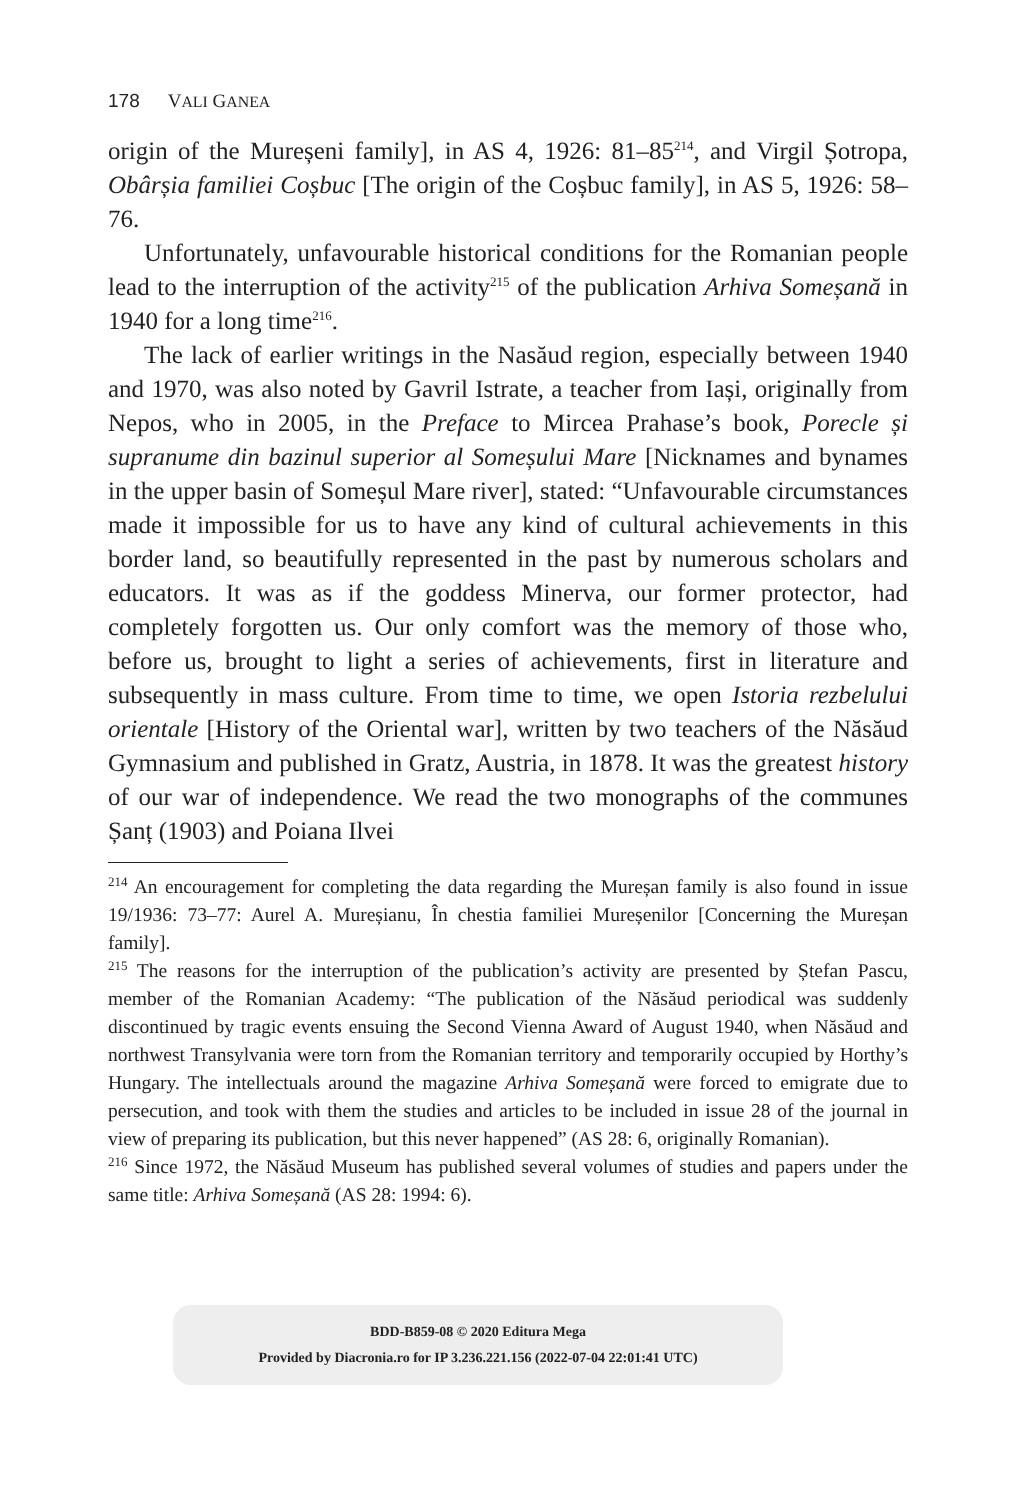178 VALI GANEA
origin of the Mureșeni family], in AS 4, 1926: 81–85<sup>214</sup>, and Virgil Șotropa, Obârșia familiei Coșbuc [The origin of the Coșbuc family], in AS 5, 1926: 58–76.
Unfortunately, unfavourable historical conditions for the Romanian people lead to the interruption of the activity<sup>215</sup> of the publication Arhiva Someșană in 1940 for a long time<sup>216</sup>.
The lack of earlier writings in the Nasăud region, especially between 1940 and 1970, was also noted by Gavril Istrate, a teacher from Iași, originally from Nepos, who in 2005, in the Preface to Mircea Prahase’s book, Porecle și supranume din bazinul superior al Someșului Mare [Nicknames and bynames in the upper basin of Someșul Mare river], stated: “Unfavourable circumstances made it impossible for us to have any kind of cultural achievements in this border land, so beautifully represented in the past by numerous scholars and educators. It was as if the goddess Minerva, our former protector, had completely forgotten us. Our only comfort was the memory of those who, before us, brought to light a series of achievements, first in literature and subsequently in mass culture. From time to time, we open Istoria rezbelului orientale [History of the Oriental war], written by two teachers of the Năsăud Gymnasium and published in Gratz, Austria, in 1878. It was the greatest history of our war of independence. We read the two monographs of the communes Șanț (1903) and Poiana Ilvei
<sup>214</sup> An encouragement for completing the data regarding the Mureșan family is also found in issue 19/1936: 73–77: Aurel A. Mureșianu, În chestia familiei Mureșenilor [Concerning the Mureșan family].
<sup>215</sup> The reasons for the interruption of the publication’s activity are presented by Ștefan Pascu, member of the Romanian Academy: “The publication of the Năsăud periodical was suddenly discontinued by tragic events ensuing the Second Vienna Award of August 1940, when Năsăud and northwest Transylvania were torn from the Romanian territory and temporarily occupied by Horthy’s Hungary. The intellectuals around the magazine Arhiva Someșană were forced to emigrate due to persecution, and took with them the studies and articles to be included in issue 28 of the journal in view of preparing its publication, but this never happened” (AS 28: 6, originally Romanian).
<sup>216</sup> Since 1972, the Năsăud Museum has published several volumes of studies and papers under the same title: Arhiva Someșană (AS 28: 1994: 6).
BDD-B859-08 © 2020 Editura Mega
Provided by Diacronia.ro for IP 3.236.221.156 (2022-07-04 22:01:41 UTC)